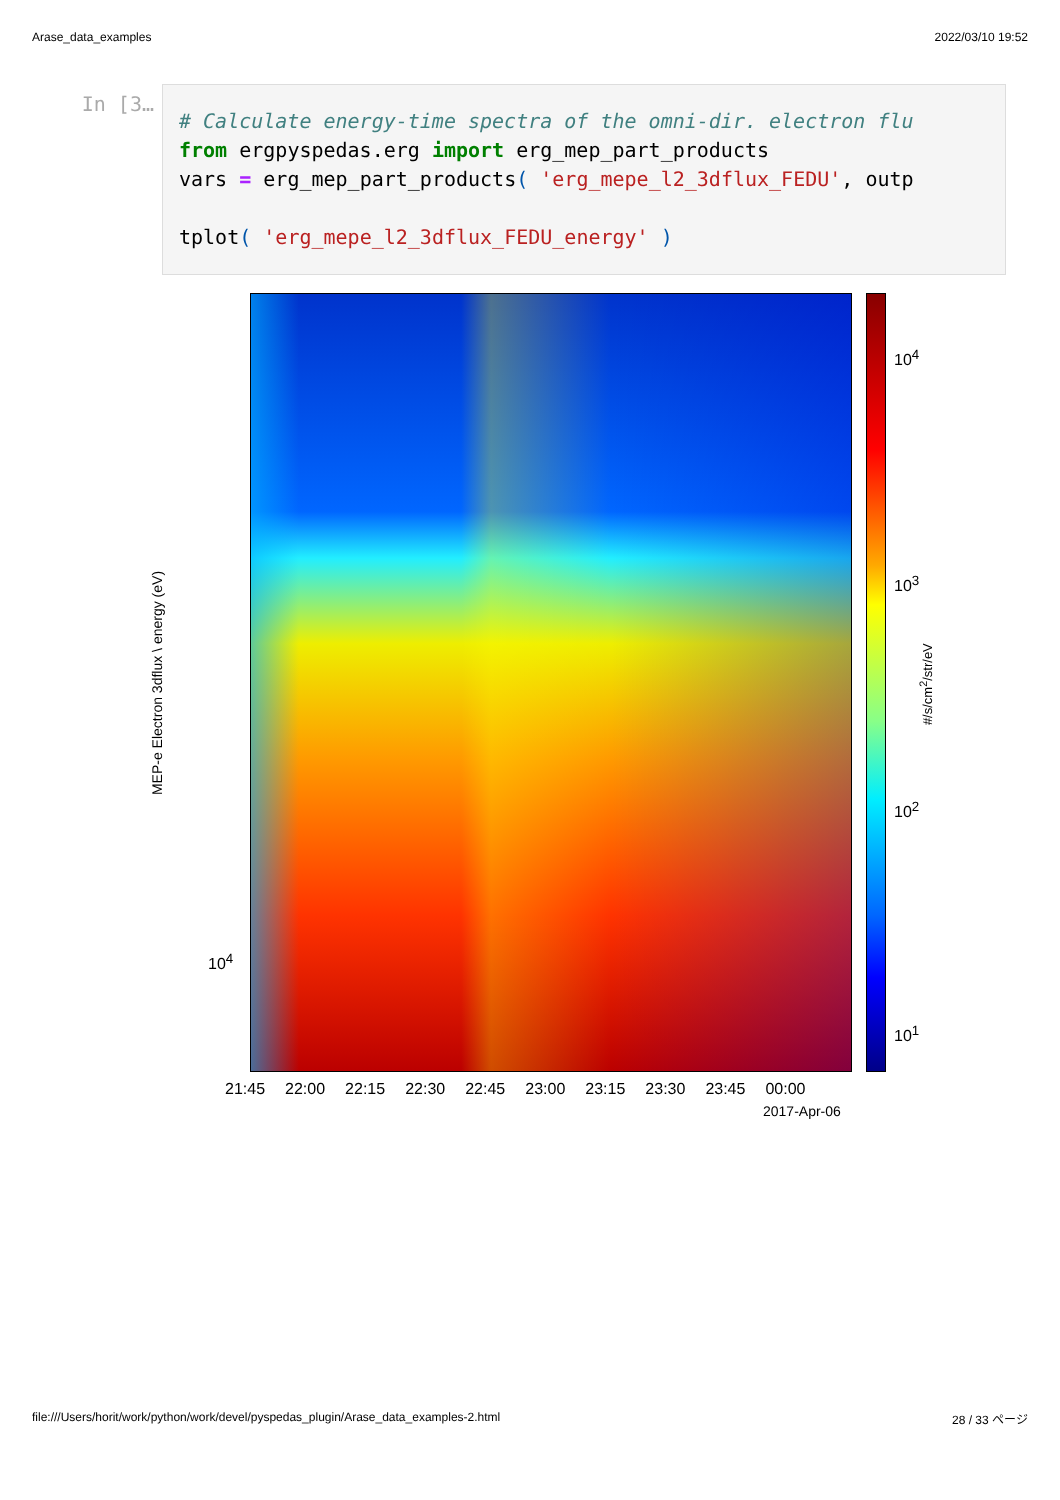Arase_data_examples 2022/03/10 19:52
In [3…
# Calculate energy-time spectra of the omni-dir. electron flu from ergpyspedas.erg import erg_mep_part_products vars = erg_mep_part_products( 'erg_mepe_l2_3dflux_FEDU', outp tplot( 'erg_mepe_l2_3dflux_FEDU_energy' )
10<sup>4</sup>
10<sup>4</sup>
10<sup>3</sup>
10<sup>2</sup>
10<sup>1</sup>
21:45 22:00 22:15 22:30 22:45 23:00 23:15 23:30 23:45 00:00
2017-Apr-06
MEP-e Electron 3dflux \ energy (eV) #/s/cm<sup>2</sup>/str/eV
file:///Users/horit/work/python/work/devel/pyspedas_plugin/Arase_data_examples-2.html 28 / 33 ページ